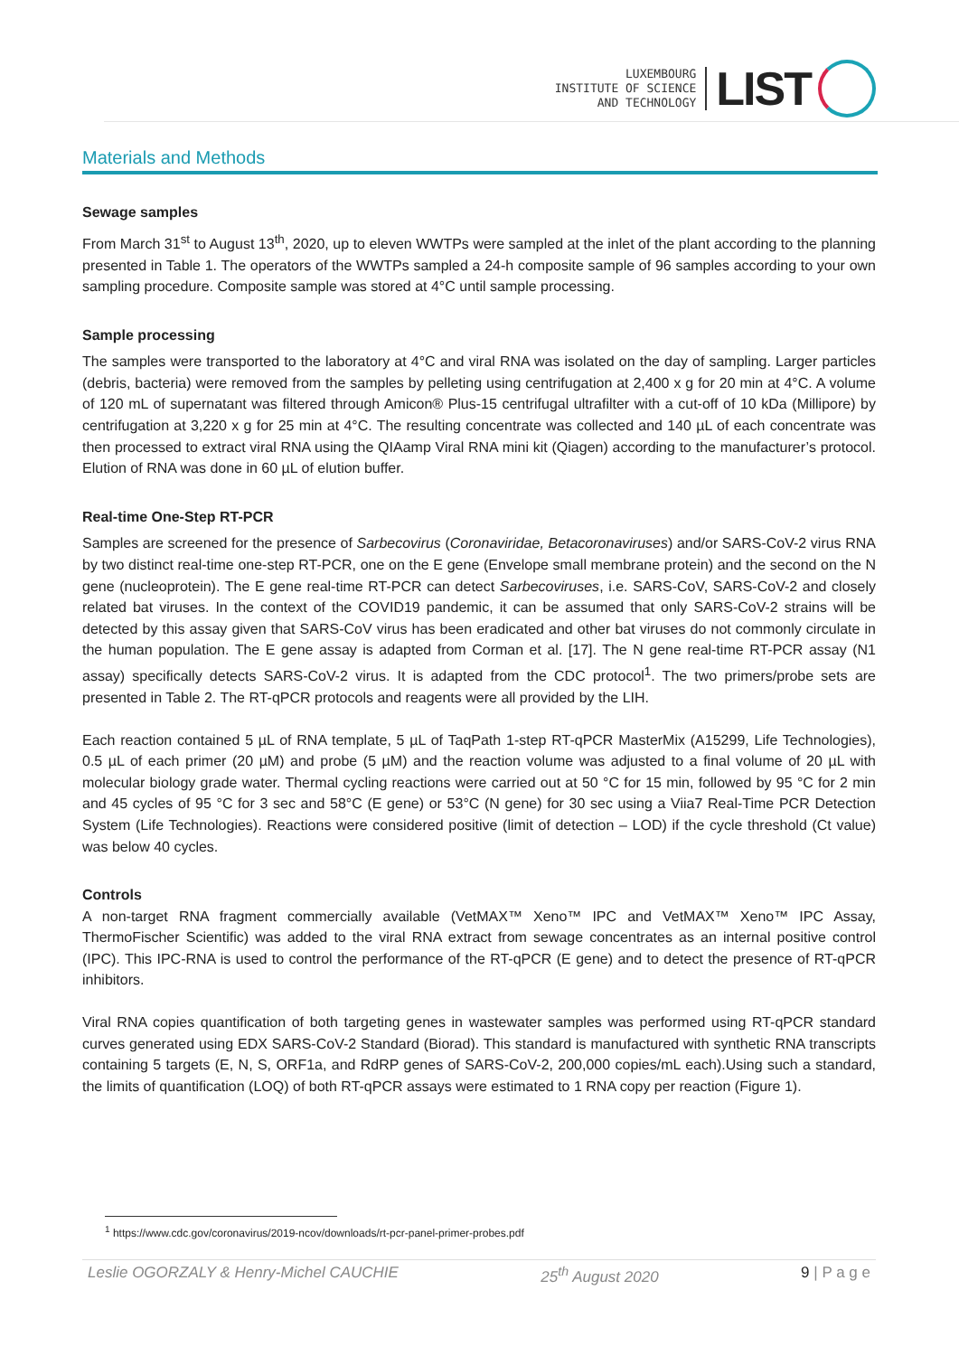LUXEMBOURG
INSTITUTE OF SCIENCE
AND TECHNOLOGY
LIST
Materials and Methods
Sewage samples
From March 31<sup>st</sup> to August 13<sup>th</sup>, 2020, up to eleven WWTPs were sampled at the inlet of the plant according to the planning presented in Table 1. The operators of the WWTPs sampled a 24-h composite sample of 96 samples according to your own sampling procedure. Composite sample was stored at 4°C until sample processing.
Sample processing
The samples were transported to the laboratory at 4°C and viral RNA was isolated on the day of sampling. Larger particles (debris, bacteria) were removed from the samples by pelleting using centrifugation at 2,400 x g for 20 min at 4°C. A volume of 120 mL of supernatant was filtered through Amicon® Plus-15 centrifugal ultrafilter with a cut-off of 10 kDa (Millipore) by centrifugation at 3,220 x g for 25 min at 4°C. The resulting concentrate was collected and 140 µL of each concentrate was then processed to extract viral RNA using the QIAamp Viral RNA mini kit (Qiagen) according to the manufacturer’s protocol. Elution of RNA was done in 60 µL of elution buffer.
Real-time One-Step RT-PCR
Samples are screened for the presence of Sarbecovirus (Coronaviridae, Betacoronaviruses) and/or SARS-CoV-2 virus RNA by two distinct real-time one-step RT-PCR, one on the E gene (Envelope small membrane protein) and the second on the N gene (nucleoprotein). The E gene real-time RT-PCR can detect Sarbecoviruses, i.e. SARS-CoV, SARS-CoV-2 and closely related bat viruses. In the context of the COVID19 pandemic, it can be assumed that only SARS-CoV-2 strains will be detected by this assay given that SARS-CoV virus has been eradicated and other bat viruses do not commonly circulate in the human population. The E gene assay is adapted from Corman et al. [17]. The N gene real-time RT-PCR assay (N1 assay) specifically detects SARS-CoV-2 virus. It is adapted from the CDC protocol<sup>1</sup>. The two primers/probe sets are presented in Table 2. The RT-qPCR protocols and reagents were all provided by the LIH.
Each reaction contained 5 µL of RNA template, 5 µL of TaqPath 1-step RT-qPCR MasterMix (A15299, Life Technologies), 0.5 µL of each primer (20 µM) and probe (5 µM) and the reaction volume was adjusted to a final volume of 20 µL with molecular biology grade water. Thermal cycling reactions were carried out at 50 °C for 15 min, followed by 95 °C for 2 min and 45 cycles of 95 °C for 3 sec and 58°C (E gene) or 53°C (N gene) for 30 sec using a Viia7 Real-Time PCR Detection System (Life Technologies). Reactions were considered positive (limit of detection – LOD) if the cycle threshold (Ct value) was below 40 cycles.
Controls
A non-target RNA fragment commercially available (VetMAX™ Xeno™ IPC and VetMAX™ Xeno™ IPC Assay, ThermoFischer Scientific) was added to the viral RNA extract from sewage concentrates as an internal positive control (IPC). This IPC-RNA is used to control the performance of the RT-qPCR (E gene) and to detect the presence of RT-qPCR inhibitors.
Viral RNA copies quantification of both targeting genes in wastewater samples was performed using RT-qPCR standard curves generated using EDX SARS-CoV-2 Standard (Biorad). This standard is manufactured with synthetic RNA transcripts containing 5 targets (E, N, S, ORF1a, and RdRP genes of SARS-CoV-2, 200,000 copies/mL each).Using such a standard, the limits of quantification (LOQ) of both RT-qPCR assays were estimated to 1 RNA copy per reaction (Figure 1).
<sup>1</sup> https://www.cdc.gov/coronavirus/2019-ncov/downloads/rt-pcr-panel-primer-probes.pdf
Leslie OGORZALY & Henry-Michel CAUCHIE 25<sup>th</sup> August 2020 9 | P a g e